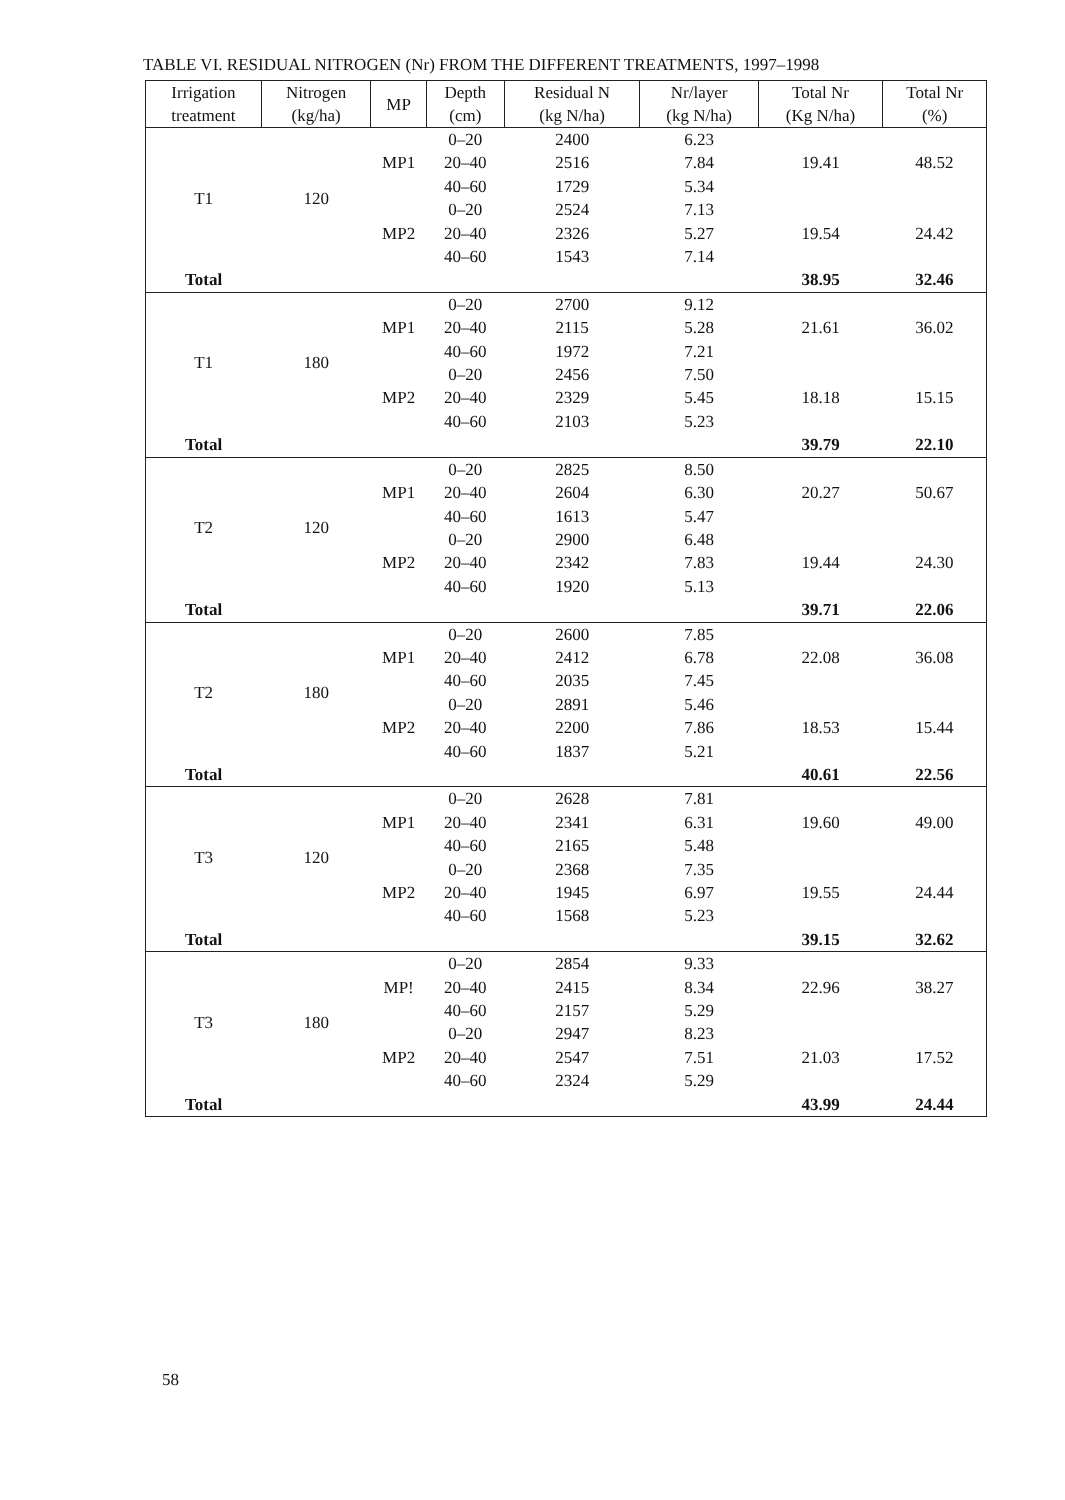TABLE VI. RESIDUAL NITROGEN (Nr) FROM THE DIFFERENT TREATMENTS, 1997–1998
| Irrigation treatment | Nitrogen (kg/ha) | MP | Depth (cm) | Residual N (kg N/ha) | Nr/layer (kg N/ha) | Total Nr (Kg N/ha) | Total Nr (%) |
| --- | --- | --- | --- | --- | --- | --- | --- |
| T1 | 120 | MP1 | 0–20 | 2400 | 6.23 | 19.41 | 48.52 |
| | | | 20–40 | 2516 | 7.84 | | |
| | | | 40–60 | 1729 | 5.34 | | |
| | | MP2 | 0–20 | 2524 | 7.13 | 19.54 | 24.42 |
| | | | 20–40 | 2326 | 5.27 | | |
| | | | 40–60 | 1543 | 7.14 | | |
| Total | | | | | | 38.95 | 32.46 |
| T1 | 180 | MP1 | 0–20 | 2700 | 9.12 | 21.61 | 36.02 |
| | | | 20–40 | 2115 | 5.28 | | |
| | | | 40–60 | 1972 | 7.21 | | |
| | | MP2 | 0–20 | 2456 | 7.50 | 18.18 | 15.15 |
| | | | 20–40 | 2329 | 5.45 | | |
| | | | 40–60 | 2103 | 5.23 | | |
| Total | | | | | | 39.79 | 22.10 |
| T2 | 120 | MP1 | 0–20 | 2825 | 8.50 | 20.27 | 50.67 |
| | | | 20–40 | 2604 | 6.30 | | |
| | | | 40–60 | 1613 | 5.47 | | |
| | | MP2 | 0–20 | 2900 | 6.48 | 19.44 | 24.30 |
| | | | 20–40 | 2342 | 7.83 | | |
| | | | 40–60 | 1920 | 5.13 | | |
| Total | | | | | | 39.71 | 22.06 |
| T2 | 180 | MP1 | 0–20 | 2600 | 7.85 | 22.08 | 36.08 |
| | | | 20–40 | 2412 | 6.78 | | |
| | | | 40–60 | 2035 | 7.45 | | |
| | | MP2 | 0–20 | 2891 | 5.46 | 18.53 | 15.44 |
| | | | 20–40 | 2200 | 7.86 | | |
| | | | 40–60 | 1837 | 5.21 | | |
| Total | | | | | | 40.61 | 22.56 |
| T3 | 120 | MP1 | 0–20 | 2628 | 7.81 | 19.60 | 49.00 |
| | | | 20–40 | 2341 | 6.31 | | |
| | | | 40–60 | 2165 | 5.48 | | |
| | | MP2 | 0–20 | 2368 | 7.35 | 19.55 | 24.44 |
| | | | 20–40 | 1945 | 6.97 | | |
| | | | 40–60 | 1568 | 5.23 | | |
| Total | | | | | | 39.15 | 32.62 |
| T3 | 180 | MP! | 0–20 | 2854 | 9.33 | 22.96 | 38.27 |
| | | | 20–40 | 2415 | 8.34 | | |
| | | | 40–60 | 2157 | 5.29 | | |
| | | MP2 | 0–20 | 2947 | 8.23 | 21.03 | 17.52 |
| | | | 20–40 | 2547 | 7.51 | | |
| | | | 40–60 | 2324 | 5.29 | | |
| Total | | | | | | 43.99 | 24.44 |
58